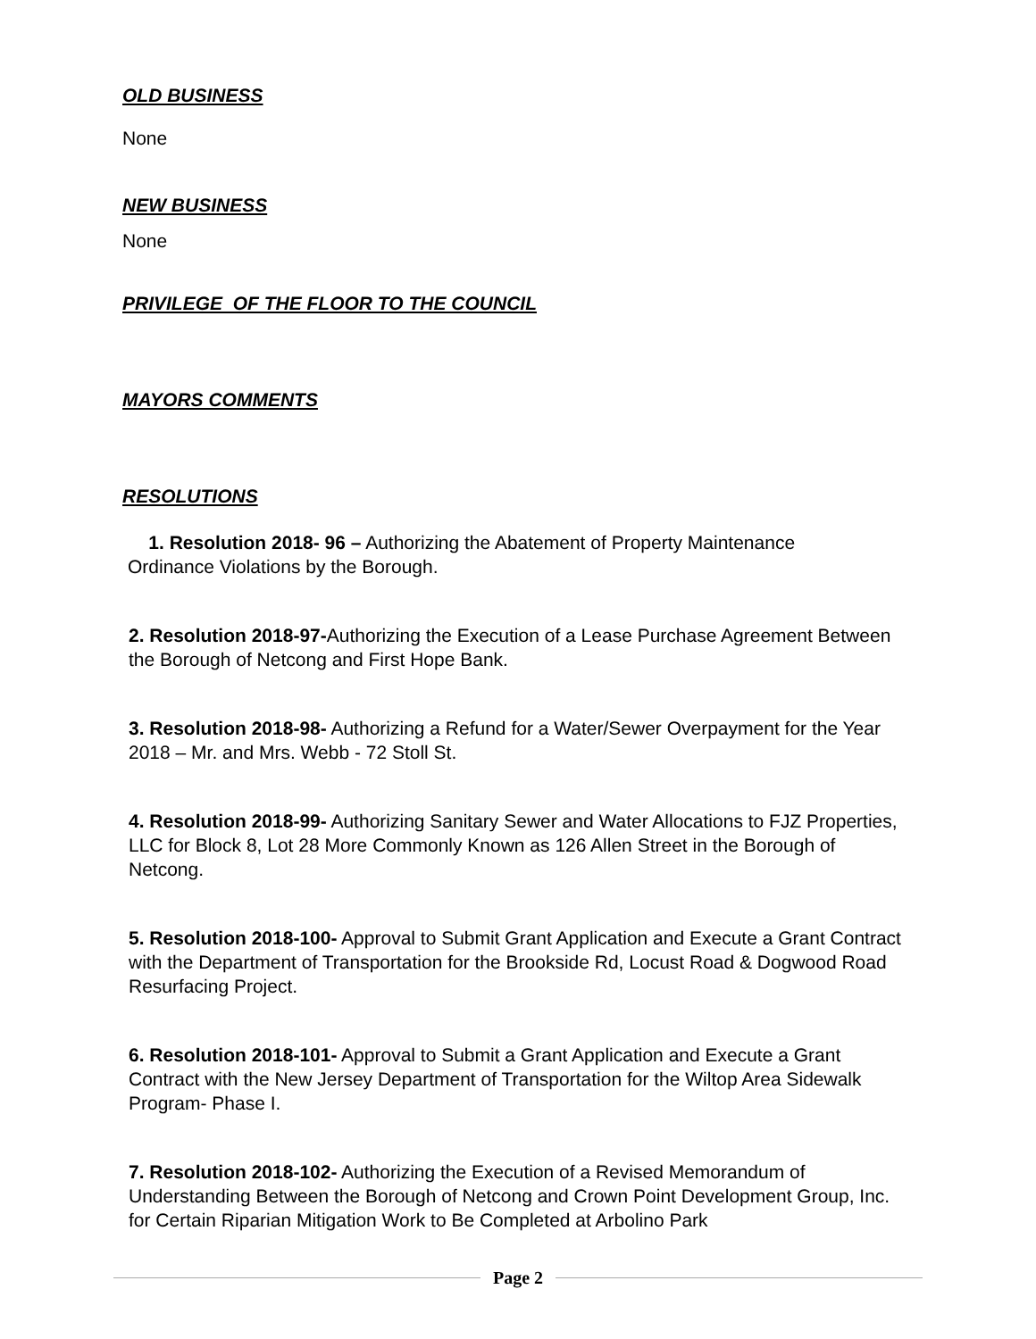OLD BUSINESS
None
NEW BUSINESS
None
PRIVILEGE OF THE FLOOR TO THE COUNCIL
MAYORS COMMENTS
RESOLUTIONS
1. Resolution 2018- 96 – Authorizing the Abatement of Property Maintenance
Ordinance Violations by the Borough.
2. Resolution 2018-97-Authorizing the Execution of a Lease Purchase Agreement Between the Borough of Netcong and First Hope Bank.
3. Resolution 2018-98- Authorizing a Refund for a Water/Sewer Overpayment for the Year 2018 – Mr. and Mrs. Webb - 72 Stoll St.
4. Resolution 2018-99- Authorizing Sanitary Sewer and Water Allocations to FJZ Properties, LLC for Block 8, Lot 28 More Commonly Known as 126 Allen Street in the Borough of Netcong.
5. Resolution 2018-100- Approval to Submit Grant Application and Execute a Grant Contract with the Department of Transportation for the Brookside Rd, Locust Road & Dogwood Road Resurfacing Project.
6. Resolution 2018-101- Approval to Submit a Grant Application and Execute a Grant Contract with the New Jersey Department of Transportation for the Wiltop Area Sidewalk Program- Phase I.
7. Resolution 2018-102- Authorizing the Execution of a Revised Memorandum of Understanding Between the Borough of Netcong and Crown Point Development Group, Inc. for Certain Riparian Mitigation Work to Be Completed at Arbolino Park
Page 2